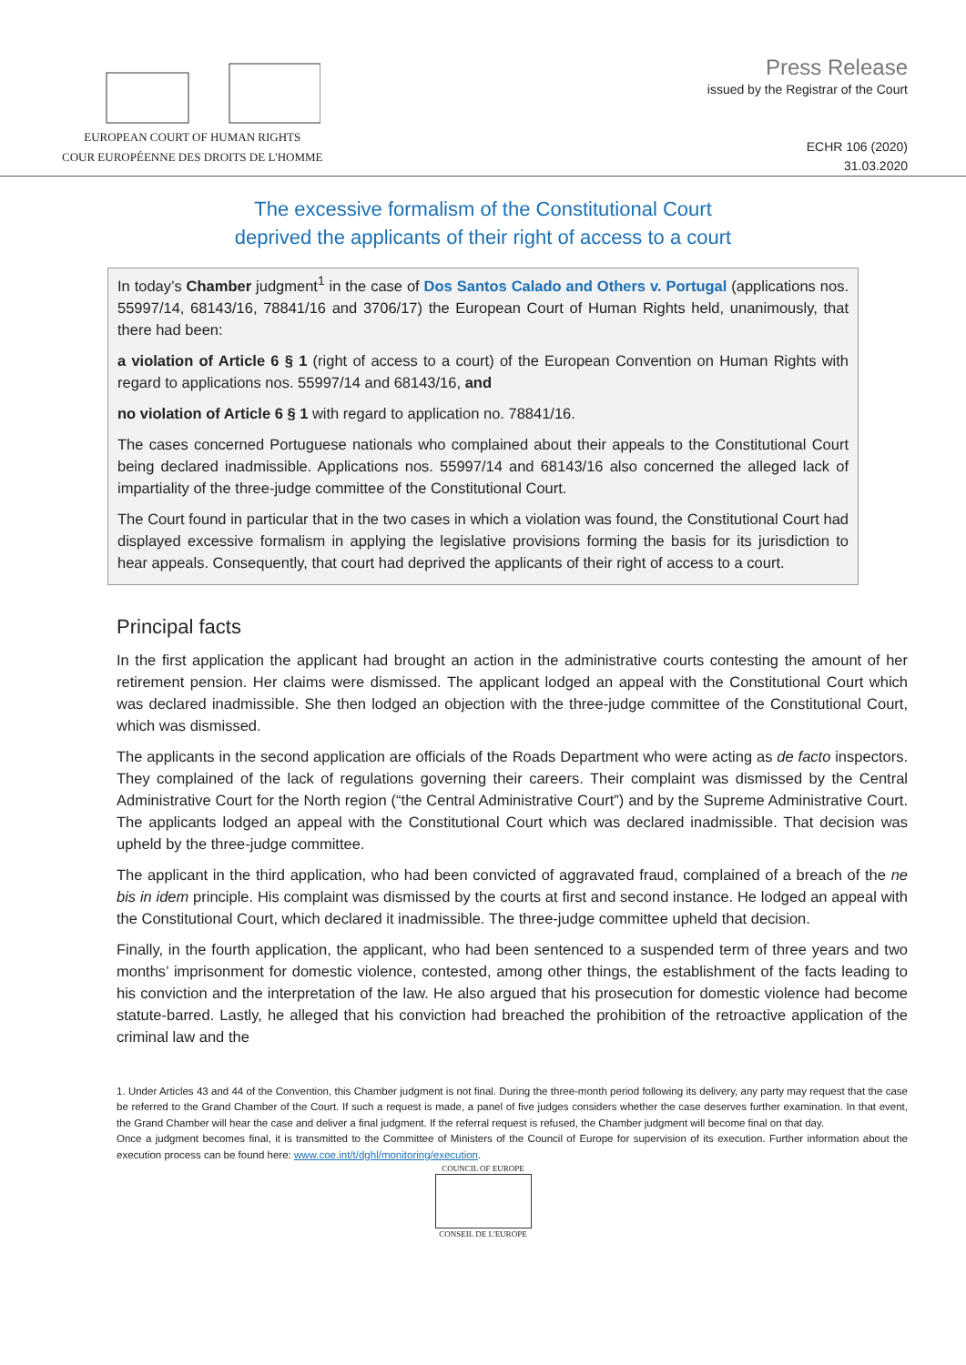EUROPEAN COURT OF HUMAN RIGHTS
COUR EUROPÉENNE DES DROITS DE L'HOMME
Press Release
issued by the Registrar of the Court
ECHR 106 (2020)
31.03.2020
The excessive formalism of the Constitutional Court
deprived the applicants of their right of access to a court
In today’s Chamber judgment<sup>1</sup> in the case of Dos Santos Calado and Others v. Portugal (applications nos. 55997/14, 68143/16, 78841/16 and 3706/17) the European Court of Human Rights held, unanimously, that there had been:
a violation of Article 6 § 1 (right of access to a court) of the European Convention on Human Rights with regard to applications nos. 55997/14 and 68143/16, and
no violation of Article 6 § 1 with regard to application no. 78841/16.
The cases concerned Portuguese nationals who complained about their appeals to the Constitutional Court being declared inadmissible. Applications nos. 55997/14 and 68143/16 also concerned the alleged lack of impartiality of the three-judge committee of the Constitutional Court.
The Court found in particular that in the two cases in which a violation was found, the Constitutional Court had displayed excessive formalism in applying the legislative provisions forming the basis for its jurisdiction to hear appeals. Consequently, that court had deprived the applicants of their right of access to a court.
Principal facts
In the first application the applicant had brought an action in the administrative courts contesting the amount of her retirement pension. Her claims were dismissed. The applicant lodged an appeal with the Constitutional Court which was declared inadmissible. She then lodged an objection with the three-judge committee of the Constitutional Court, which was dismissed.
The applicants in the second application are officials of the Roads Department who were acting as de facto inspectors. They complained of the lack of regulations governing their careers. Their complaint was dismissed by the Central Administrative Court for the North region (“the Central Administrative Court”) and by the Supreme Administrative Court. The applicants lodged an appeal with the Constitutional Court which was declared inadmissible. That decision was upheld by the three-judge committee.
The applicant in the third application, who had been convicted of aggravated fraud, complained of a breach of the ne bis in idem principle. His complaint was dismissed by the courts at first and second instance. He lodged an appeal with the Constitutional Court, which declared it inadmissible. The three-judge committee upheld that decision.
Finally, in the fourth application, the applicant, who had been sentenced to a suspended term of three years and two months’ imprisonment for domestic violence, contested, among other things, the establishment of the facts leading to his conviction and the interpretation of the law. He also argued that his prosecution for domestic violence had become statute-barred. Lastly, he alleged that his conviction had breached the prohibition of the retroactive application of the criminal law and the
1. Under Articles 43 and 44 of the Convention, this Chamber judgment is not final. During the three-month period following its delivery, any party may request that the case be referred to the Grand Chamber of the Court. If such a request is made, a panel of five judges considers whether the case deserves further examination. In that event, the Grand Chamber will hear the case and deliver a final judgment. If the referral request is refused, the Chamber judgment will become final on that day.
Once a judgment becomes final, it is transmitted to the Committee of Ministers of the Council of Europe for supervision of its execution. Further information about the execution process can be found here: www.coe.int/t/dghl/monitoring/execution.
COUNCIL OF EUROPE
CONSEIL DE L'EUROPE